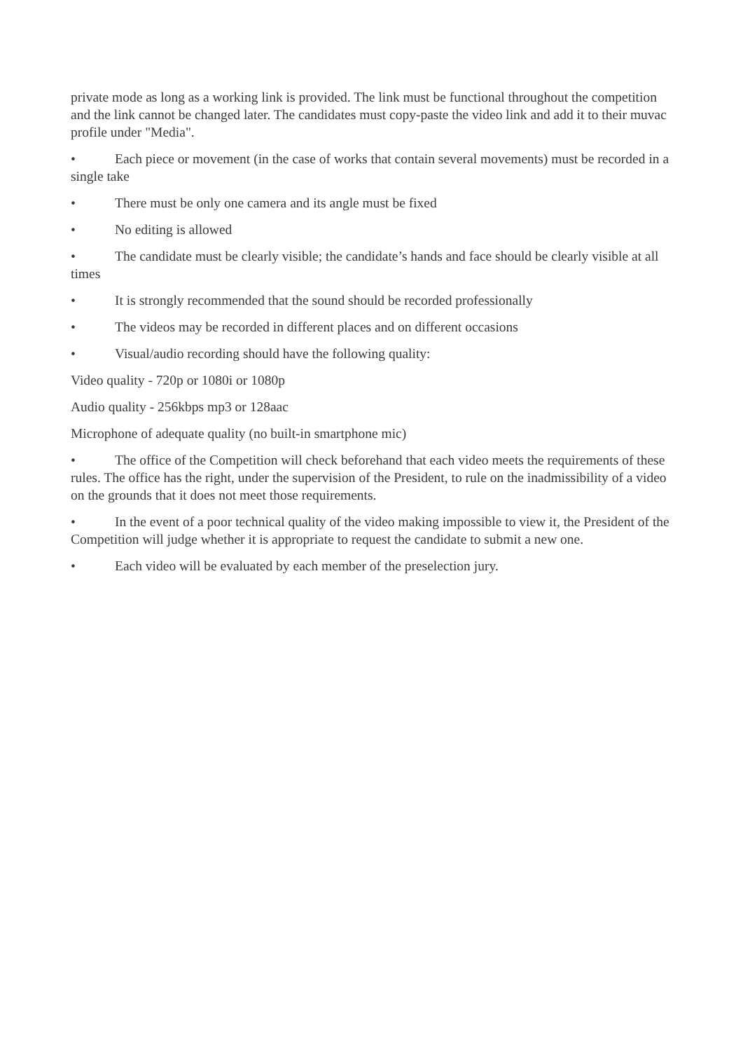private mode as long as a working link is provided. The link must be functional throughout the competition and the link cannot be changed later. The candidates must copy-paste the video link and add it to their muvac profile under "Media".
• Each piece or movement (in the case of works that contain several movements) must be recorded in a single take
• There must be only one camera and its angle must be fixed
• No editing is allowed
• The candidate must be clearly visible; the candidate’s hands and face should be clearly visible at all times
• It is strongly recommended that the sound should be recorded professionally
• The videos may be recorded in different places and on different occasions
• Visual/audio recording should have the following quality:
Video quality - 720p or 1080i or 1080p
Audio quality - 256kbps mp3 or 128aac
Microphone of adequate quality (no built-in smartphone mic)
• The office of the Competition will check beforehand that each video meets the requirements of these rules. The office has the right, under the supervision of the President, to rule on the inadmissibility of a video on the grounds that it does not meet those requirements.
• In the event of a poor technical quality of the video making impossible to view it, the President of the Competition will judge whether it is appropriate to request the candidate to submit a new one.
• Each video will be evaluated by each member of the preselection jury.